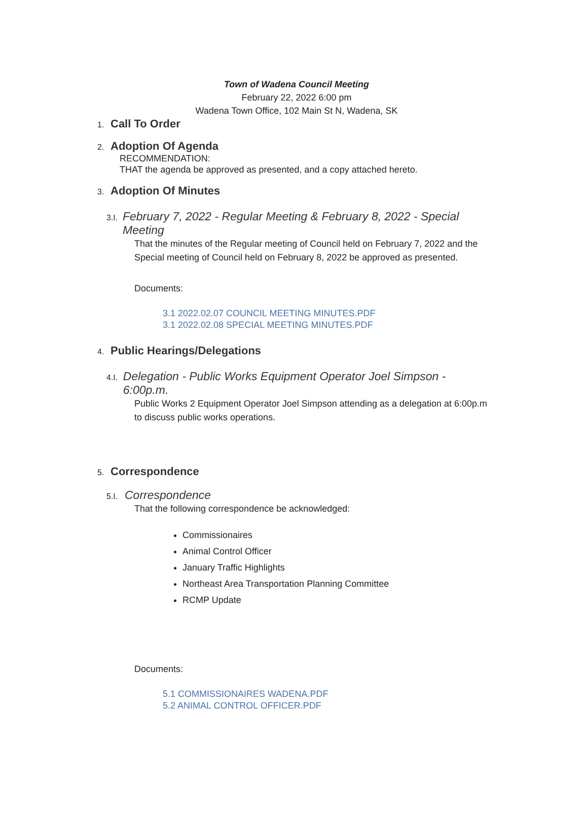Town of Wadena Council Meeting
February 22, 2022 6:00 pm
Wadena Town Office, 102 Main St N, Wadena, SK
1.
Call To Order
2.
Adoption Of Agenda
RECOMMENDATION:
THAT the agenda be approved as presented, and a copy attached hereto.
3.
Adoption Of Minutes
3.I.
February 7, 2022 - Regular Meeting & February 8, 2022 - Special Meeting
That the minutes of the Regular meeting of Council held on February 7, 2022 and the Special meeting of Council held on February 8, 2022 be approved as presented.
Documents:
3.1 2022.02.07 COUNCIL MEETING MINUTES.PDF
3.1 2022.02.08 SPECIAL MEETING MINUTES.PDF
4.
Public Hearings/Delegations
4.I.
Delegation - Public Works Equipment Operator Joel Simpson - 6:00p.m.
Public Works 2 Equipment Operator Joel Simpson attending as a delegation at 6:00p.m to discuss public works operations.
5.
Correspondence
5.I.
Correspondence
That the following correspondence be acknowledged:
Commissionaires
Animal Control Officer
January Traffic Highlights
Northeast Area Transportation Planning Committee
RCMP Update
Documents:
5.1 COMMISSIONAIRES WADENA.PDF
5.2 ANIMAL CONTROL OFFICER.PDF